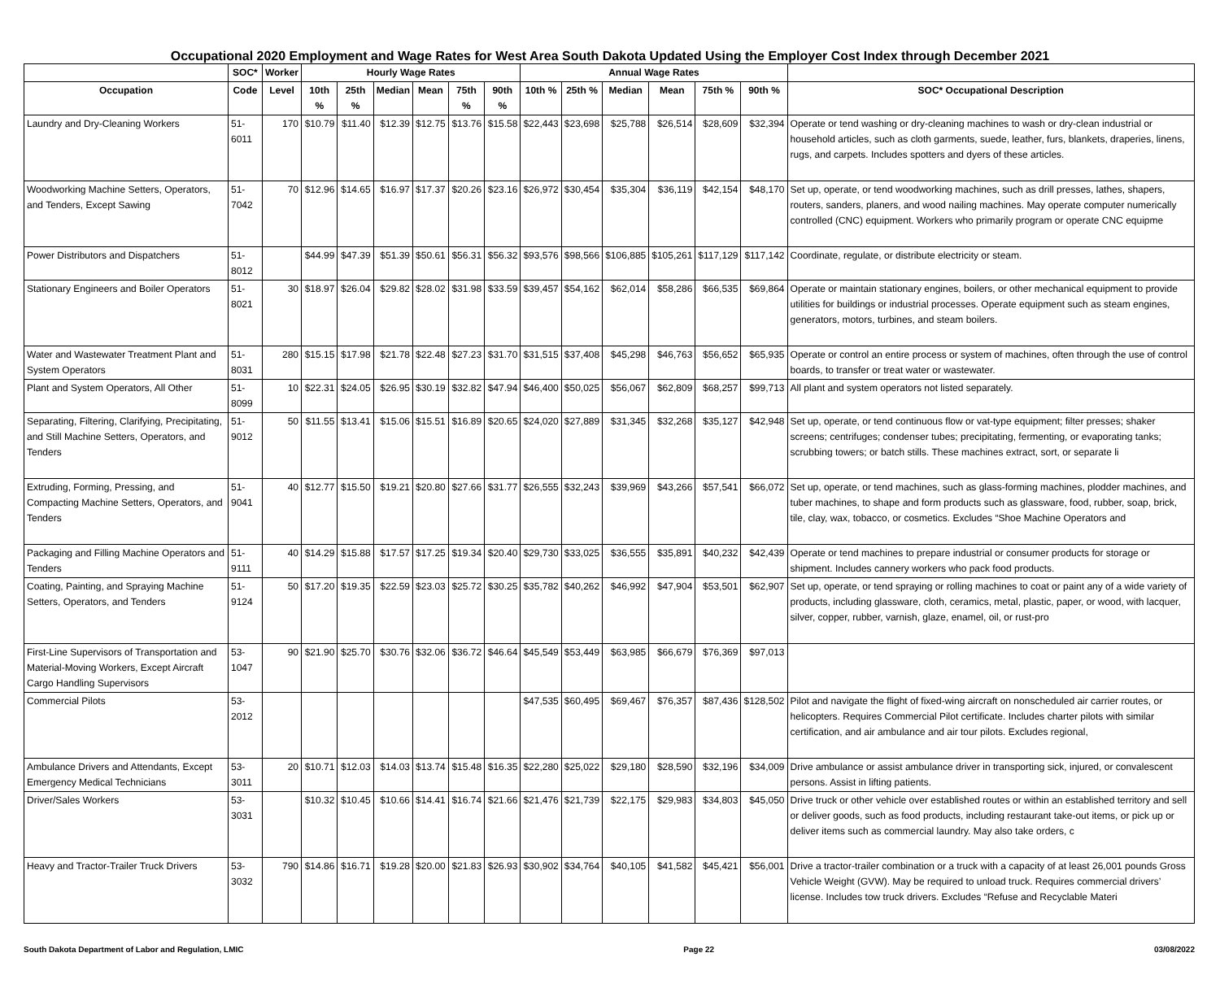Occupational 2020 Employment and Wage Rates for West Area South Dakota Updated Using the Employer Cost Index through December 2021
| | SOC* | Worker | Hourly Wage Rates | | | | | | Annual Wage Rates | | | | | | |
| --- | --- | --- | --- | --- | --- | --- | --- | --- | --- | --- | --- | --- | --- | --- | --- |
| Occupation | Code | Level | 10th % | 25th % | Median | Mean | 75th % | 90th % | 10th % | 25th % | Median | Mean | 75th % | 90th % | SOC* Occupational Description |
| Laundry and Dry-Cleaning Workers | 51-6011 | 170 | $10.79 | $11.40 | $12.39 | $12.75 | $13.76 | $15.58 | $22,443 | $23,698 | $25,788 | $26,514 | $28,609 | $32,394 | Operate or tend washing or dry-cleaning machines to wash or dry-clean industrial or household articles, such as cloth garments, suede, leather, furs, blankets, draperies, linens, rugs, and carpets. Includes spotters and dyers of these articles. |
| Woodworking Machine Setters, Operators, and Tenders, Except Sawing | 51-7042 | 70 | $12.96 | $14.65 | $16.97 | $17.37 | $20.26 | $23.16 | $26,972 | $30,454 | $35,304 | $36,119 | $42,154 | $48,170 | Set up, operate, or tend woodworking machines, such as drill presses, lathes, shapers, routers, sanders, planers, and wood nailing machines. May operate computer numerically controlled (CNC) equipment. Workers who primarily program or operate CNC equipme |
| Power Distributors and Dispatchers | 51-8012 | | $44.99 | $47.39 | $51.39 | $50.61 | $56.31 | $56.32 | $93,576 | $98,566 | $106,885 | $105,261 | $117,129 | $117,142 | Coordinate, regulate, or distribute electricity or steam. |
| Stationary Engineers and Boiler Operators | 51-8021 | 30 | $18.97 | $26.04 | $29.82 | $28.02 | $31.98 | $33.59 | $39,457 | $54,162 | $62,014 | $58,286 | $66,535 | $69,864 | Operate or maintain stationary engines, boilers, or other mechanical equipment to provide utilities for buildings or industrial processes. Operate equipment such as steam engines, generators, motors, turbines, and steam boilers. |
| Water and Wastewater Treatment Plant and System Operators | 51-8031 | 280 | $15.15 | $17.98 | $21.78 | $22.48 | $27.23 | $31.70 | $31,515 | $37,408 | $45,298 | $46,763 | $56,652 | $65,935 | Operate or control an entire process or system of machines, often through the use of control boards, to transfer or treat water or wastewater. |
| Plant and System Operators, All Other | 51-8099 | 10 | $22.31 | $24.05 | $26.95 | $30.19 | $32.82 | $47.94 | $46,400 | $50,025 | $56,067 | $62,809 | $68,257 | $99,713 | All plant and system operators not listed separately. |
| Separating, Filtering, Clarifying, Precipitating, and Still Machine Setters, Operators, and Tenders | 51-9012 | 50 | $11.55 | $13.41 | $15.06 | $15.51 | $16.89 | $20.65 | $24,020 | $27,889 | $31,345 | $32,268 | $35,127 | $42,948 | Set up, operate, or tend continuous flow or vat-type equipment; filter presses; shaker screens; centrifuges; condenser tubes; precipitating, fermenting, or evaporating tanks; scrubbing towers; or batch stills. These machines extract, sort, or separate li |
| Extruding, Forming, Pressing, and Compacting Machine Setters, Operators, and Tenders | 51-9041 | 40 | $12.77 | $15.50 | $19.21 | $20.80 | $27.66 | $31.77 | $26,555 | $32,243 | $39,969 | $43,266 | $57,541 | $66,072 | Set up, operate, or tend machines, such as glass-forming machines, plodder machines, and tuber machines, to shape and form products such as glassware, food, rubber, soap, brick, tile, clay, wax, tobacco, or cosmetics. Excludes “Shoe Machine Operators and |
| Packaging and Filling Machine Operators and Tenders | 51-9111 | 40 | $14.29 | $15.88 | $17.57 | $17.25 | $19.34 | $20.40 | $29,730 | $33,025 | $36,555 | $35,891 | $40,232 | $42,439 | Operate or tend machines to prepare industrial or consumer products for storage or shipment. Includes cannery workers who pack food products. |
| Coating, Painting, and Spraying Machine Setters, Operators, and Tenders | 51-9124 | 50 | $17.20 | $19.35 | $22.59 | $23.03 | $25.72 | $30.25 | $35,782 | $40,262 | $46,992 | $47,904 | $53,501 | $62,907 | Set up, operate, or tend spraying or rolling machines to coat or paint any of a wide variety of products, including glassware, cloth, ceramics, metal, plastic, paper, or wood, with lacquer, silver, copper, rubber, varnish, glaze, enamel, oil, or rust-pro |
| First-Line Supervisors of Transportation and Material-Moving Workers, Except Aircraft Cargo Handling Supervisors | 53-1047 | 90 | $21.90 | $25.70 | $30.76 | $32.06 | $36.72 | $46.64 | $45,549 | $53,449 | $63,985 | $66,679 | $76,369 | $97,013 | |
| Commercial Pilots | 53-2012 | | | | | | | | $47,535 | $60,495 | $69,467 | $76,357 | $87,436 | $128,502 | Pilot and navigate the flight of fixed-wing aircraft on nonscheduled air carrier routes, or helicopters. Requires Commercial Pilot certificate. Includes charter pilots with similar certification, and air ambulance and air tour pilots. Excludes regional, |
| Ambulance Drivers and Attendants, Except Emergency Medical Technicians | 53-3011 | 20 | $10.71 | $12.03 | $14.03 | $13.74 | $15.48 | $16.35 | $22,280 | $25,022 | $29,180 | $28,590 | $32,196 | $34,009 | Drive ambulance or assist ambulance driver in transporting sick, injured, or convalescent persons. Assist in lifting patients. |
| Driver/Sales Workers | 53-3031 | | $10.32 | $10.45 | $10.66 | $14.41 | $16.74 | $21.66 | $21,476 | $21,739 | $22,175 | $29,983 | $34,803 | $45,050 | Drive truck or other vehicle over established routes or within an established territory and sell or deliver goods, such as food products, including restaurant take-out items, or pick up or deliver items such as commercial laundry. May also take orders, c |
| Heavy and Tractor-Trailer Truck Drivers | 53-3032 | 790 | $14.86 | $16.71 | $19.28 | $20.00 | $21.83 | $26.93 | $30,902 | $34,764 | $40,105 | $41,582 | $45,421 | $56,001 | Drive a tractor-trailer combination or a truck with a capacity of at least 26,001 pounds Gross Vehicle Weight (GVW). May be required to unload truck. Requires commercial drivers’ license. Includes tow truck drivers. Excludes “Refuse and Recyclable Materi |
South Dakota Department of Labor and Regulation, LMIC Page 22 03/08/2022